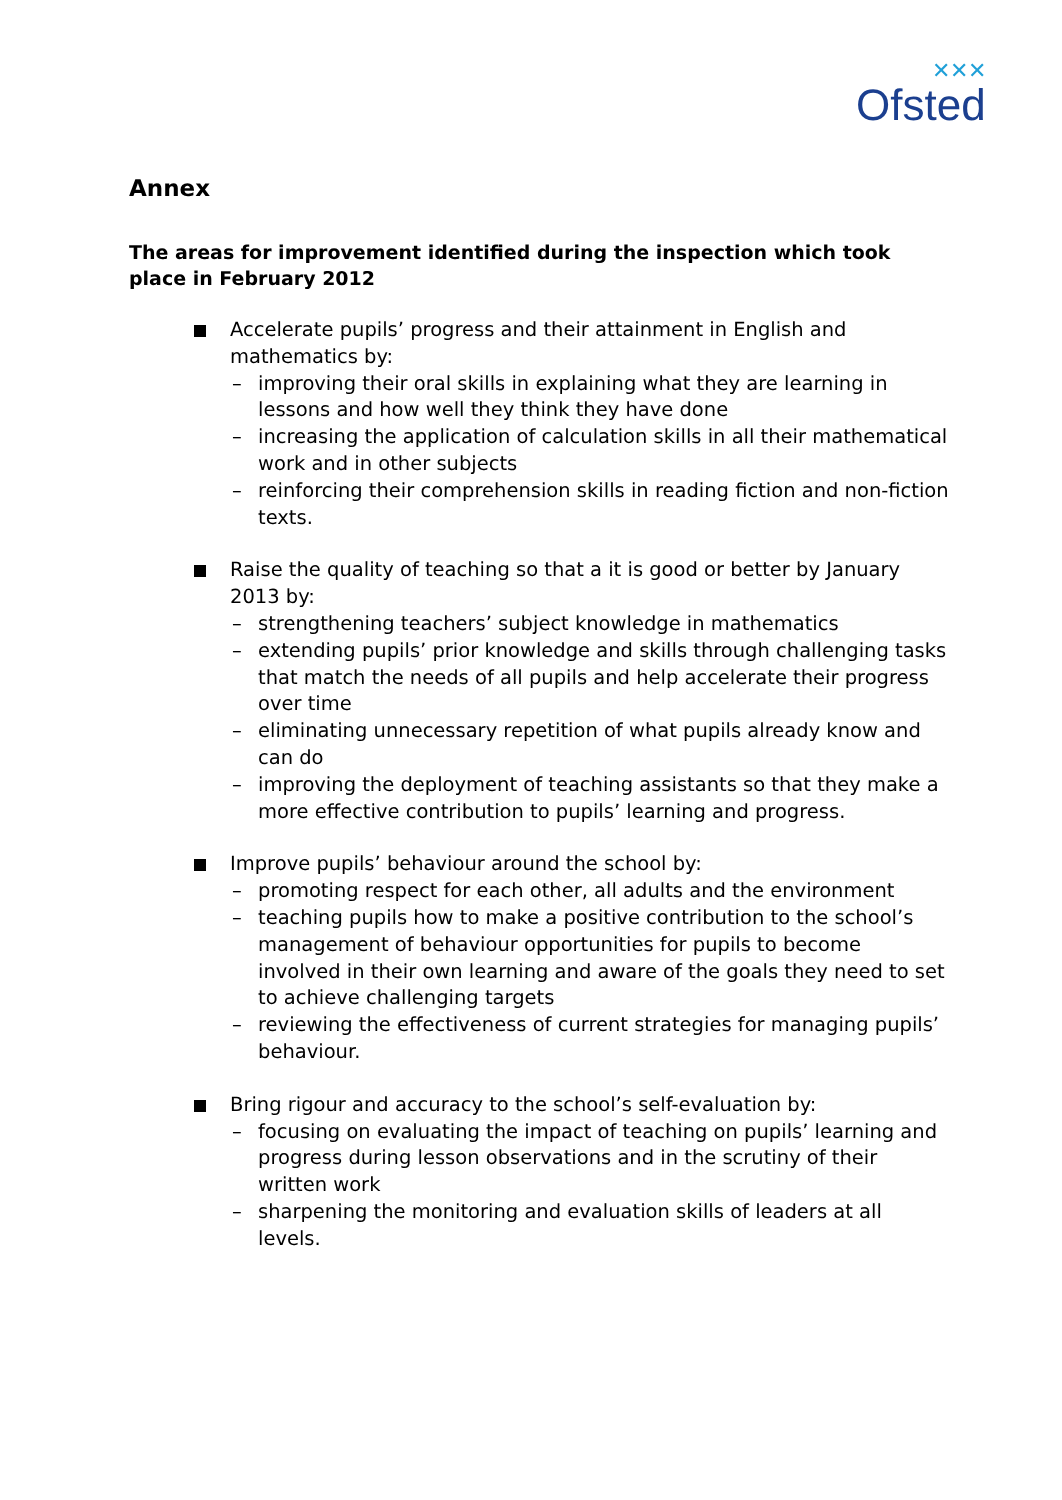✕✕✕
Ofsted
Annex
The areas for improvement identified during the inspection which took place in February 2012
Accelerate pupils’ progress and their attainment in English and mathematics by:
– improving their oral skills in explaining what they are learning in lessons and how well they think they have done
– increasing the application of calculation skills in all their mathematical work and in other subjects
– reinforcing their comprehension skills in reading fiction and non-fiction texts.
Raise the quality of teaching so that a it is good or better by January 2013 by:
– strengthening teachers’ subject knowledge in mathematics
– extending pupils’ prior knowledge and skills through challenging tasks that match the needs of all pupils and help accelerate their progress over time
– eliminating unnecessary repetition of what pupils already know and can do
– improving the deployment of teaching assistants so that they make a more effective contribution to pupils’ learning and progress.
Improve pupils’ behaviour around the school by:
– promoting respect for each other, all adults and the environment
– teaching pupils how to make a positive contribution to the school’s management of behaviour opportunities for pupils to become involved in their own learning and aware of the goals they need to set to achieve challenging targets
– reviewing the effectiveness of current strategies for managing pupils’ behaviour.
Bring rigour and accuracy to the school’s self-evaluation by:
– focusing on evaluating the impact of teaching on pupils’ learning and progress during lesson observations and in the scrutiny of their written work
– sharpening the monitoring and evaluation skills of leaders at all levels.